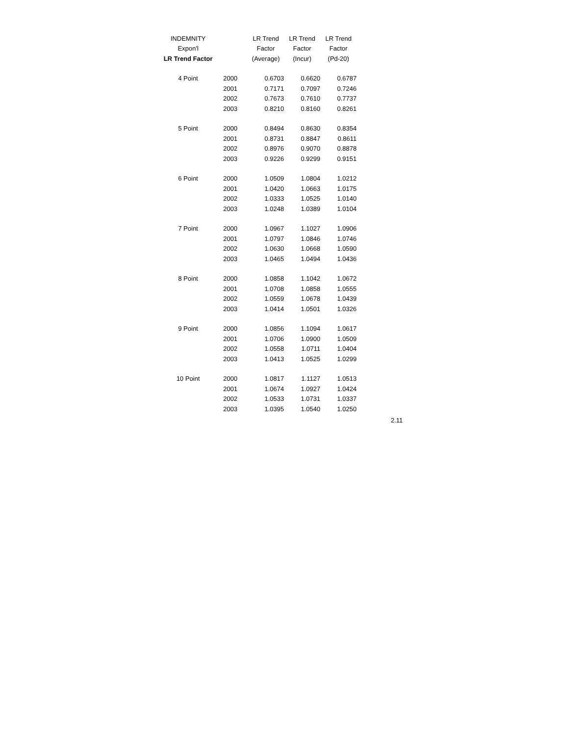| INDEMNITY | | LR Trend | LR Trend | LR Trend | |
| --- | --- | --- | --- | --- | --- |
| Expon'l | | Factor | Factor | Factor | |
| LR Trend Factor | | (Average) | (Incur) | (Pd-20) | |
| 4 Point | 2000 | 0.6703 | 0.6620 | 0.6787 | |
| | 2001 | 0.7171 | 0.7097 | 0.7246 | |
| | 2002 | 0.7673 | 0.7610 | 0.7737 | |
| | 2003 | 0.8210 | 0.8160 | 0.8261 | |
| 5 Point | 2000 | 0.8494 | 0.8630 | 0.8354 | |
| | 2001 | 0.8731 | 0.8847 | 0.8611 | |
| | 2002 | 0.8976 | 0.9070 | 0.8878 | |
| | 2003 | 0.9226 | 0.9299 | 0.9151 | |
| 6 Point | 2000 | 1.0509 | 1.0804 | 1.0212 | |
| | 2001 | 1.0420 | 1.0663 | 1.0175 | |
| | 2002 | 1.0333 | 1.0525 | 1.0140 | |
| | 2003 | 1.0248 | 1.0389 | 1.0104 | |
| 7 Point | 2000 | 1.0967 | 1.1027 | 1.0906 | |
| | 2001 | 1.0797 | 1.0846 | 1.0746 | |
| | 2002 | 1.0630 | 1.0668 | 1.0590 | |
| | 2003 | 1.0465 | 1.0494 | 1.0436 | |
| 8 Point | 2000 | 1.0858 | 1.1042 | 1.0672 | |
| | 2001 | 1.0708 | 1.0858 | 1.0555 | |
| | 2002 | 1.0559 | 1.0678 | 1.0439 | |
| | 2003 | 1.0414 | 1.0501 | 1.0326 | |
| 9 Point | 2000 | 1.0856 | 1.1094 | 1.0617 | |
| | 2001 | 1.0706 | 1.0900 | 1.0509 | |
| | 2002 | 1.0558 | 1.0711 | 1.0404 | |
| | 2003 | 1.0413 | 1.0525 | 1.0299 | |
| 10 Point | 2000 | 1.0817 | 1.1127 | 1.0513 | |
| | 2001 | 1.0674 | 1.0927 | 1.0424 | |
| | 2002 | 1.0533 | 1.0731 | 1.0337 | |
| | 2003 | 1.0395 | 1.0540 | 1.0250 | 2.11 |